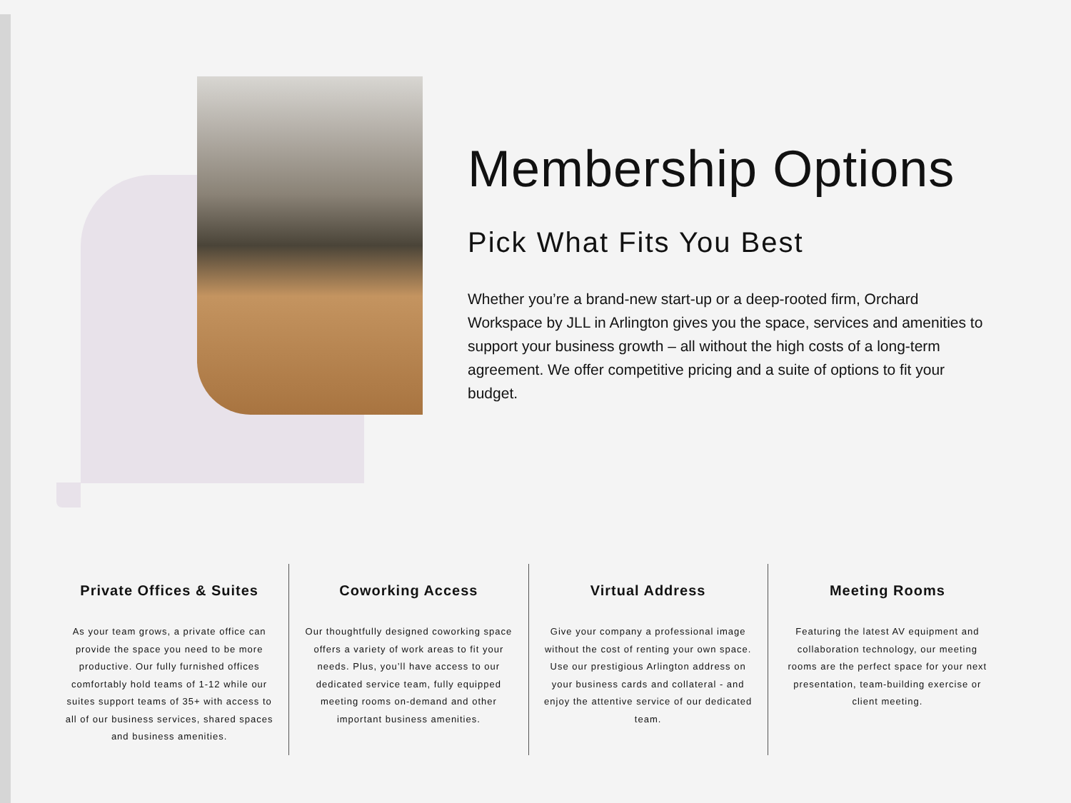Membership Options
Pick What Fits You Best
Whether you’re a brand-new start-up or a deep-rooted firm, Orchard Workspace by JLL in Arlington gives you the space, services and amenities to support your business growth – all without the high costs of a long-term agreement. We offer competitive pricing and a suite of options to fit your budget.
Private Offices & Suites
As your team grows, a private office can provide the space you need to be more productive. Our fully furnished offices comfortably hold teams of 1-12 while our suites support teams of 35+ with access to all of our business services, shared spaces and business amenities.
Coworking Access
Our thoughtfully designed coworking space offers a variety of work areas to fit your needs. Plus, you’ll have access to our dedicated service team, fully equipped meeting rooms on-demand and other important business amenities.
Virtual Address
Give your company a professional image without the cost of renting your own space. Use our prestigious Arlington address on your business cards and collateral - and enjoy the attentive service of our dedicated team.
Meeting Rooms
Featuring the latest AV equipment and collaboration technology, our meeting rooms are the perfect space for your next presentation, team-building exercise or client meeting.